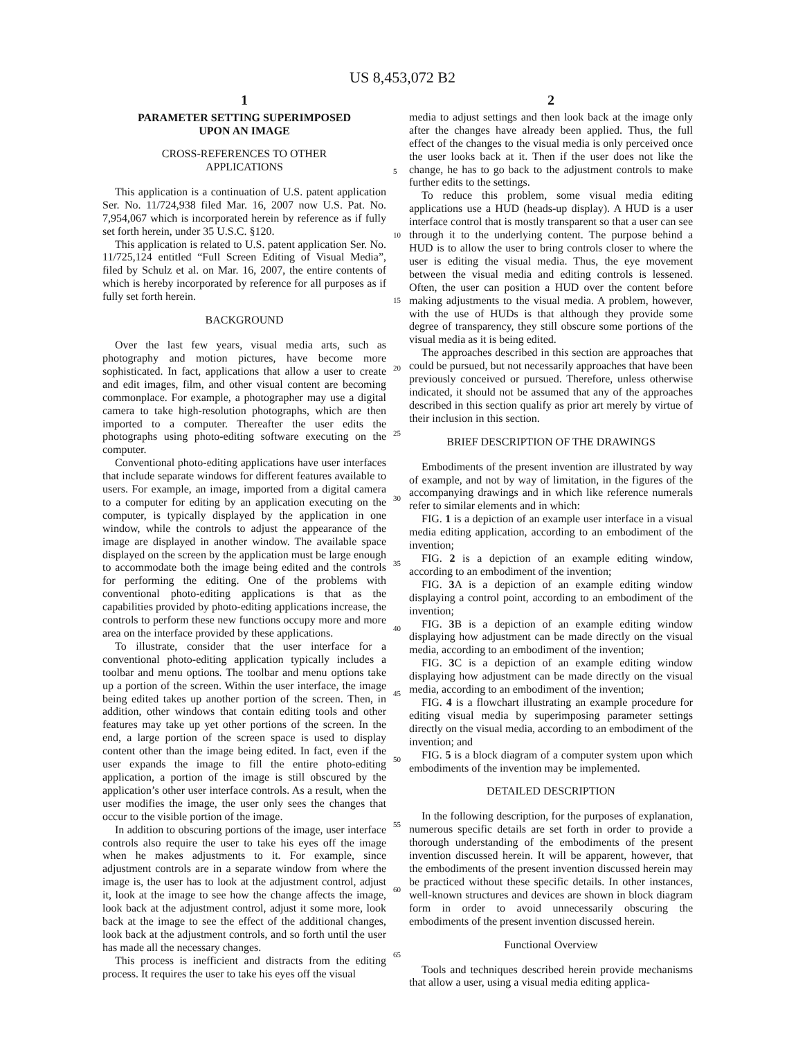US 8,453,072 B2
1
PARAMETER SETTING SUPERIMPOSED
UPON AN IMAGE
CROSS-REFERENCES TO OTHER
APPLICATIONS
This application is a continuation of U.S. patent application Ser. No. 11/724,938 filed Mar. 16, 2007 now U.S. Pat. No. 7,954,067 which is incorporated herein by reference as if fully set forth herein, under 35 U.S.C. §120.
This application is related to U.S. patent application Ser. No. 11/725,124 entitled “Full Screen Editing of Visual Media”, filed by Schulz et al. on Mar. 16, 2007, the entire contents of which is hereby incorporated by reference for all purposes as if fully set forth herein.
BACKGROUND
Over the last few years, visual media arts, such as photography and motion pictures, have become more sophisticated. In fact, applications that allow a user to create and edit images, film, and other visual content are becoming commonplace. For example, a photographer may use a digital camera to take high-resolution photographs, which are then imported to a computer. Thereafter the user edits the photographs using photo-editing software executing on the computer.
Conventional photo-editing applications have user interfaces that include separate windows for different features available to users. For example, an image, imported from a digital camera to a computer for editing by an application executing on the computer, is typically displayed by the application in one window, while the controls to adjust the appearance of the image are displayed in another window. The available space displayed on the screen by the application must be large enough to accommodate both the image being edited and the controls for performing the editing. One of the problems with conventional photo-editing applications is that as the capabilities provided by photo-editing applications increase, the controls to perform these new functions occupy more and more area on the interface provided by these applications.
To illustrate, consider that the user interface for a conventional photo-editing application typically includes a toolbar and menu options. The toolbar and menu options take up a portion of the screen. Within the user interface, the image being edited takes up another portion of the screen. Then, in addition, other windows that contain editing tools and other features may take up yet other portions of the screen. In the end, a large portion of the screen space is used to display content other than the image being edited. In fact, even if the user expands the image to fill the entire photo-editing application, a portion of the image is still obscured by the application’s other user interface controls. As a result, when the user modifies the image, the user only sees the changes that occur to the visible portion of the image.
In addition to obscuring portions of the image, user interface controls also require the user to take his eyes off the image when he makes adjustments to it. For example, since adjustment controls are in a separate window from where the image is, the user has to look at the adjustment control, adjust it, look at the image to see how the change affects the image, look back at the adjustment control, adjust it some more, look back at the image to see the effect of the additional changes, look back at the adjustment controls, and so forth until the user has made all the necessary changes.
This process is inefficient and distracts from the editing process. It requires the user to take his eyes off the visual
2
media to adjust settings and then look back at the image only after the changes have already been applied. Thus, the full effect of the changes to the visual media is only perceived once the user looks back at it. Then if the user does not like the change, he has to go back to the adjustment controls to make further edits to the settings.
To reduce this problem, some visual media editing applications use a HUD (heads-up display). A HUD is a user interface control that is mostly transparent so that a user can see through it to the underlying content. The purpose behind a HUD is to allow the user to bring controls closer to where the user is editing the visual media. Thus, the eye movement between the visual media and editing controls is lessened. Often, the user can position a HUD over the content before making adjustments to the visual media. A problem, however, with the use of HUDs is that although they provide some degree of transparency, they still obscure some portions of the visual media as it is being edited.
The approaches described in this section are approaches that could be pursued, but not necessarily approaches that have been previously conceived or pursued. Therefore, unless otherwise indicated, it should not be assumed that any of the approaches described in this section qualify as prior art merely by virtue of their inclusion in this section.
BRIEF DESCRIPTION OF THE DRAWINGS
Embodiments of the present invention are illustrated by way of example, and not by way of limitation, in the figures of the accompanying drawings and in which like reference numerals refer to similar elements and in which:
FIG. 1 is a depiction of an example user interface in a visual media editing application, according to an embodiment of the invention;
FIG. 2 is a depiction of an example editing window, according to an embodiment of the invention;
FIG. 3 A is a depiction of an example editing window displaying a control point, according to an embodiment of the invention;
FIG. 3 B is a depiction of an example editing window displaying how adjustment can be made directly on the visual media, according to an embodiment of the invention;
FIG. 3 C is a depiction of an example editing window displaying how adjustment can be made directly on the visual media, according to an embodiment of the invention;
FIG. 4 is a flowchart illustrating an example procedure for editing visual media by superimposing parameter settings directly on the visual media, according to an embodiment of the invention; and
FIG. 5 is a block diagram of a computer system upon which embodiments of the invention may be implemented.
DETAILED DESCRIPTION
In the following description, for the purposes of explanation, numerous specific details are set forth in order to provide a thorough understanding of the embodiments of the present invention discussed herein. It will be apparent, however, that the embodiments of the present invention discussed herein may be practiced without these specific details. In other instances, well-known structures and devices are shown in block diagram form in order to avoid unnecessarily obscuring the embodiments of the present invention discussed herein.
Functional Overview
Tools and techniques described herein provide mechanisms that allow a user, using a visual media editing applica-
5
10
15
20
25
30
35
40
45
50
55
60
65